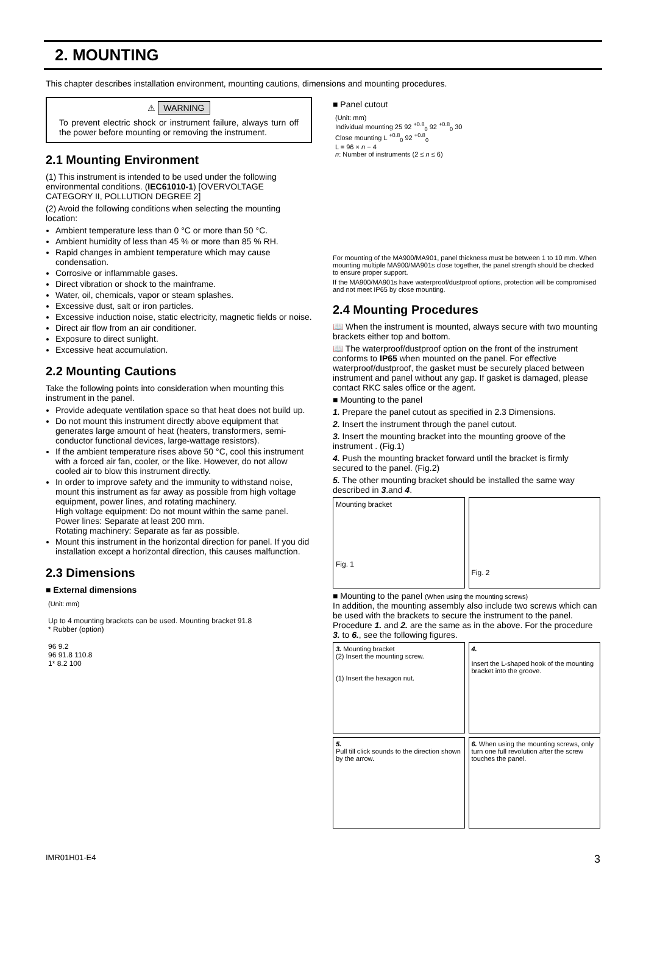2. MOUNTING
This chapter describes installation environment, mounting cautions, dimensions and mounting procedures.
⚠ WARNING
To prevent electric shock or instrument failure, always turn off the power before mounting or removing the instrument.
2.1 Mounting Environment
(1) This instrument is intended to be used under the following environmental conditions. (IEC61010-1) [OVERVOLTAGE CATEGORY II, POLLUTION DEGREE 2]
(2) Avoid the following conditions when selecting the mounting location:
Ambient temperature less than 0 °C or more than 50 °C.
Ambient humidity of less than 45 % or more than 85 % RH.
Rapid changes in ambient temperature which may cause condensation.
Corrosive or inflammable gases.
Direct vibration or shock to the mainframe.
Water, oil, chemicals, vapor or steam splashes.
Excessive dust, salt or iron particles.
Excessive induction noise, static electricity, magnetic fields or noise.
Direct air flow from an air conditioner.
Exposure to direct sunlight.
Excessive heat accumulation.
2.2 Mounting Cautions
Take the following points into consideration when mounting this instrument in the panel.
Provide adequate ventilation space so that heat does not build up.
Do not mount this instrument directly above equipment that generates large amount of heat (heaters, transformers, semi-conductor functional devices, large-wattage resistors).
If the ambient temperature rises above 50 °C, cool this instrument with a forced air fan, cooler, or the like. However, do not allow cooled air to blow this instrument directly.
In order to improve safety and the immunity to withstand noise, mount this instrument as far away as possible from high voltage equipment, power lines, and rotating machinery.
High voltage equipment: Do not mount within the same panel.
Power lines: Separate at least 200 mm.
Rotating machinery: Separate as far as possible.
Mount this instrument in the horizontal direction for panel. If you did installation except a horizontal direction, this causes malfunction.
2.3 Dimensions
■ External dimensions
(Unit: mm)
Up to 4 mounting brackets can be used. Mounting bracket 91.8
* Rubber (option)
96 9.2
96 91.8 110.8
1* 8.2 100
■ Panel cutout
(Unit: mm)
Individual mounting 25 92 <sup>+0.8</sup><sub>0</sub> 92 <sup>+0.8</sup><sub>0</sub> 30
Close mounting L <sup>+0.8</sup><sub>0</sub> 92 <sup>+0.8</sup><sub>0</sub>
L = 96 × n − 4
n: Number of instruments (2 ≤ n ≤ 6)
For mounting of the MA900/MA901, panel thickness must be between 1 to 10 mm. When mounting multiple MA900/MA901s close together, the panel strength should be checked to ensure proper support.
If the MA900/MA901s have waterproof/dustproof options, protection will be compromised and not meet IP65 by close mounting.
2.4 Mounting Procedures
📖 When the instrument is mounted, always secure with two mounting brackets either top and bottom.
📖 The waterproof/dustproof option on the front of the instrument conforms to IP65 when mounted on the panel. For effective waterproof/dustproof, the gasket must be securely placed between instrument and panel without any gap. If gasket is damaged, please contact RKC sales office or the agent.
■ Mounting to the panel
1. Prepare the panel cutout as specified in 2.3 Dimensions.
2. Insert the instrument through the panel cutout.
3. Insert the mounting bracket into the mounting groove of the instrument . (Fig.1)
4. Push the mounting bracket forward until the bracket is firmly secured to the panel. (Fig.2)
5. The other mounting bracket should be installed the same way described in 3.and 4.
Mounting bracket
Fig. 1
Fig. 2
■ Mounting to the panel (When using the mounting screws)
In addition, the mounting assembly also include two screws which can be used with the brackets to secure the instrument to the panel. Procedure 1. and 2. are the same as in the above. For the procedure 3. to 6., see the following figures.
3. Mounting bracket
(2) Insert the mounting screw.
(1) Insert the hexagon nut.
4.
Insert the L-shaped hook of the mounting bracket into the groove.
5.
Pull till click sounds to the direction shown by the arrow.
6. When using the mounting screws, only turn one full revolution after the screw touches the panel.
IMR01H01-E4 3